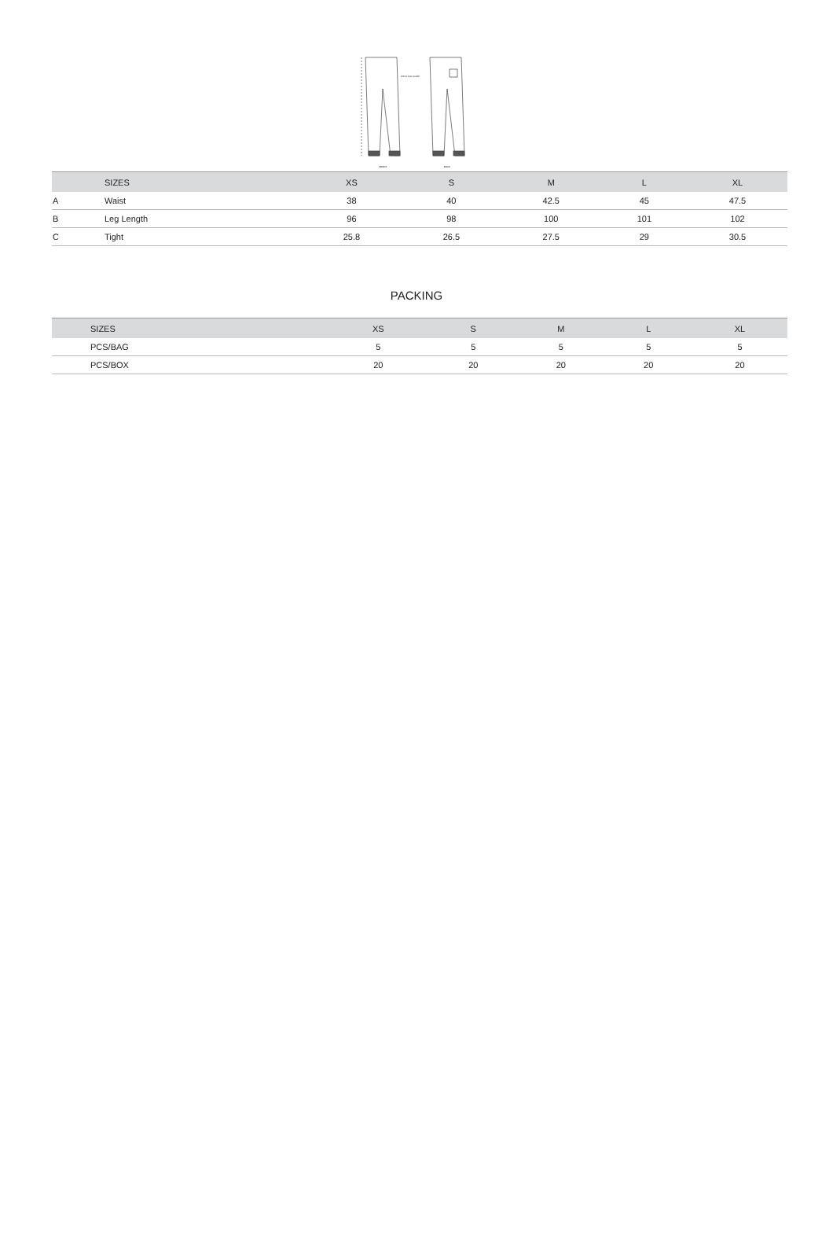FRONT
BACK
2.5cm from crotch
| | SIZES | XS | S | M | L | XL |
| --- | --- | --- | --- | --- | --- | --- |
| A | Waist | 38 | 40 | 42.5 | 45 | 47.5 |
| B | Leg Length | 96 | 98 | 100 | 101 | 102 |
| C | Tight | 25.8 | 26.5 | 27.5 | 29 | 30.5 |
PACKING
| | SIZES | XS | S | M | L | XL |
| --- | --- | --- | --- | --- | --- | --- |
| | PCS/BAG | 5 | 5 | 5 | 5 | 5 |
| | PCS/BOX | 20 | 20 | 20 | 20 | 20 |